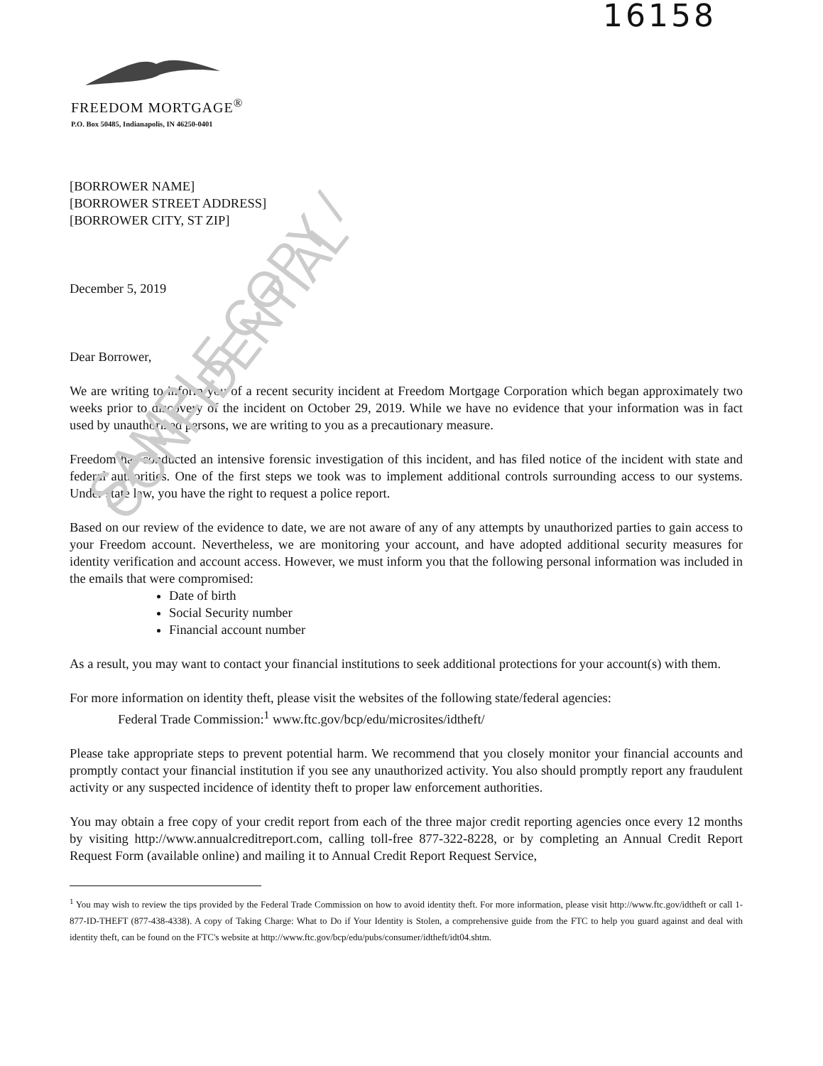16158
FREEDOM MORTGAGE<sup>®</sup>
P.O. Box 50485, Indianapolis, IN 46250-0401
[BORROWER NAME]
[BORROWER STREET ADDRESS]
[BORROWER CITY, ST ZIP]
December 5, 2019
Dear Borrower,
We are writing to inform you of a recent security incident at Freedom Mortgage Corporation which began approximately two weeks prior to discovery of the incident on October 29, 2019. While we have no evidence that your information was in fact used by unauthorized persons, we are writing to you as a precautionary measure.
Freedom has conducted an intensive forensic investigation of this incident, and has filed notice of the incident with state and federal authorities. One of the first steps we took was to implement additional controls surrounding access to our systems. Under state law, you have the right to request a police report.
Based on our review of the evidence to date, we are not aware of any of any attempts by unauthorized parties to gain access to your Freedom account. Nevertheless, we are monitoring your account, and have adopted additional security measures for identity verification and account access. However, we must inform you that the following personal information was included in the emails that were compromised:
Date of birth
Social Security number
Financial account number
As a result, you may want to contact your financial institutions to seek additional protections for your account(s) with them.
For more information on identity theft, please visit the websites of the following state/federal agencies:
Federal Trade Commission:<sup>1</sup> www.ftc.gov/bcp/edu/microsites/idtheft/
Please take appropriate steps to prevent potential harm. We recommend that you closely monitor your financial accounts and promptly contact your financial institution if you see any unauthorized activity. You also should promptly report any fraudulent activity or any suspected incidence of identity theft to proper law enforcement authorities.
You may obtain a free copy of your credit report from each of the three major credit reporting agencies once every 12 months by visiting http://www.annualcreditreport.com, calling toll-free 877-322-8228, or by completing an Annual Credit Report Request Form (available online) and mailing it to Annual Credit Report Request Service,
<sup>1</sup> You may wish to review the tips provided by the Federal Trade Commission on how to avoid identity theft. For more information, please visit http://www.ftc.gov/idtheft or call 1-877-ID-THEFT (877-438-4338). A copy of Taking Charge: What to Do if Your Identity is Stolen, a comprehensive guide from the FTC to help you guard against and deal with identity theft, can be found on the FTC's website at http://www.ftc.gov/bcp/edu/pubs/consumer/idtheft/idt04.shtm.
SAMPLE COPY / CONFIDENTIAL